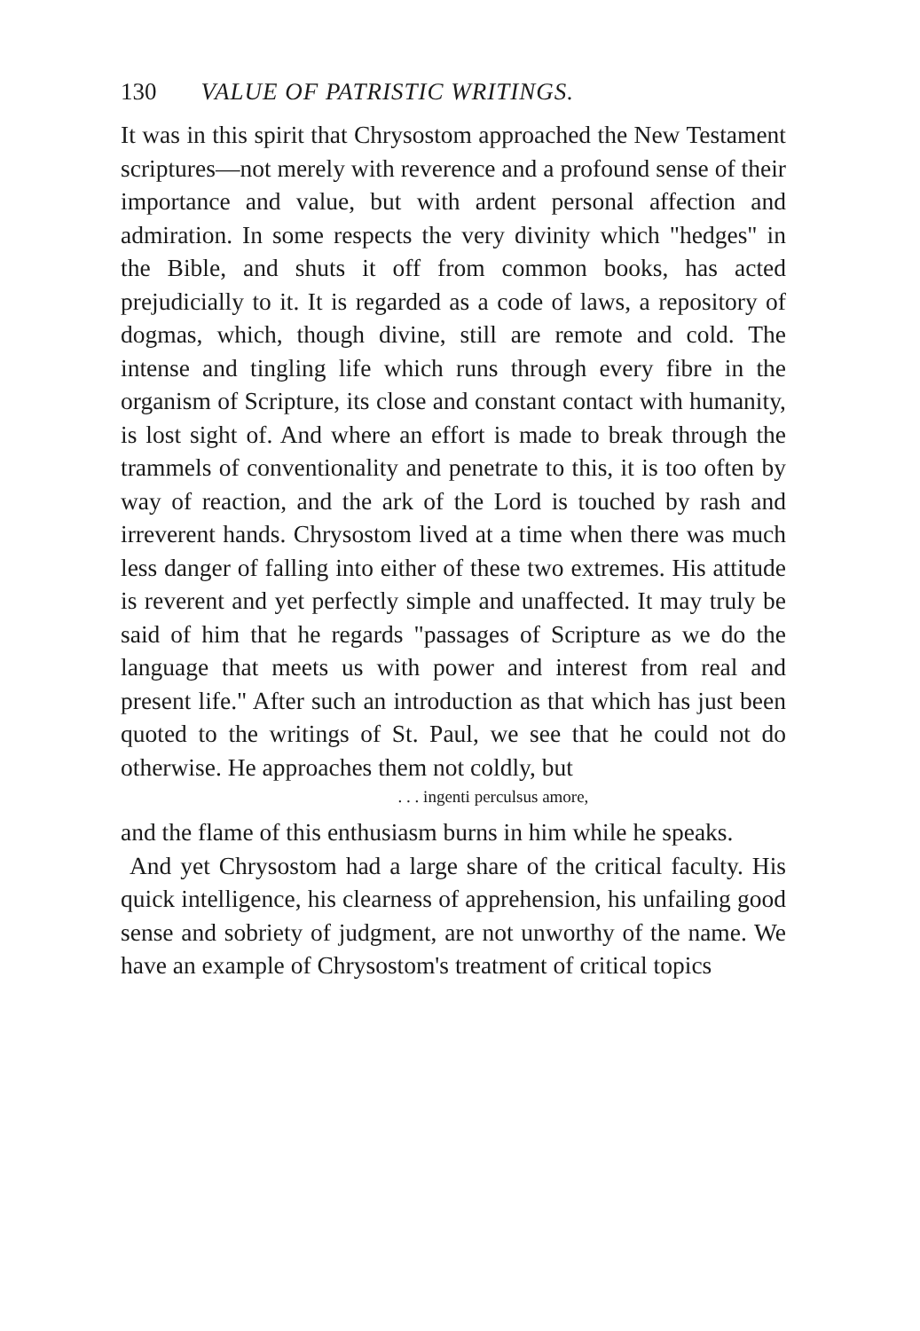130 VALUE OF PATRISTIC WRITINGS.
It was in this spirit that Chrysostom approached the New Testament scriptures—not merely with reverence and a profound sense of their importance and value, but with ardent personal affection and admiration. In some respects the very divinity which "hedges" in the Bible, and shuts it off from common books, has acted prejudicially to it. It is regarded as a code of laws, a repository of dogmas, which, though divine, still are remote and cold. The intense and tingling life which runs through every fibre in the organism of Scripture, its close and constant contact with humanity, is lost sight of. And where an effort is made to break through the trammels of conventionality and penetrate to this, it is too often by way of reaction, and the ark of the Lord is touched by rash and irreverent hands. Chrysostom lived at a time when there was much less danger of falling into either of these two extremes. His attitude is reverent and yet perfectly simple and unaffected. It may truly be said of him that he regards "passages of Scripture as we do the language that meets us with power and interest from real and present life." After such an introduction as that which has just been quoted to the writings of St. Paul, we see that he could not do otherwise. He approaches them not coldly, but
. . . ingenti perculsus amore,
and the flame of this enthusiasm burns in him while he speaks.
And yet Chrysostom had a large share of the critical faculty. His quick intelligence, his clearness of apprehension, his unfailing good sense and sobriety of judgment, are not unworthy of the name. We have an example of Chrysostom's treatment of critical topics